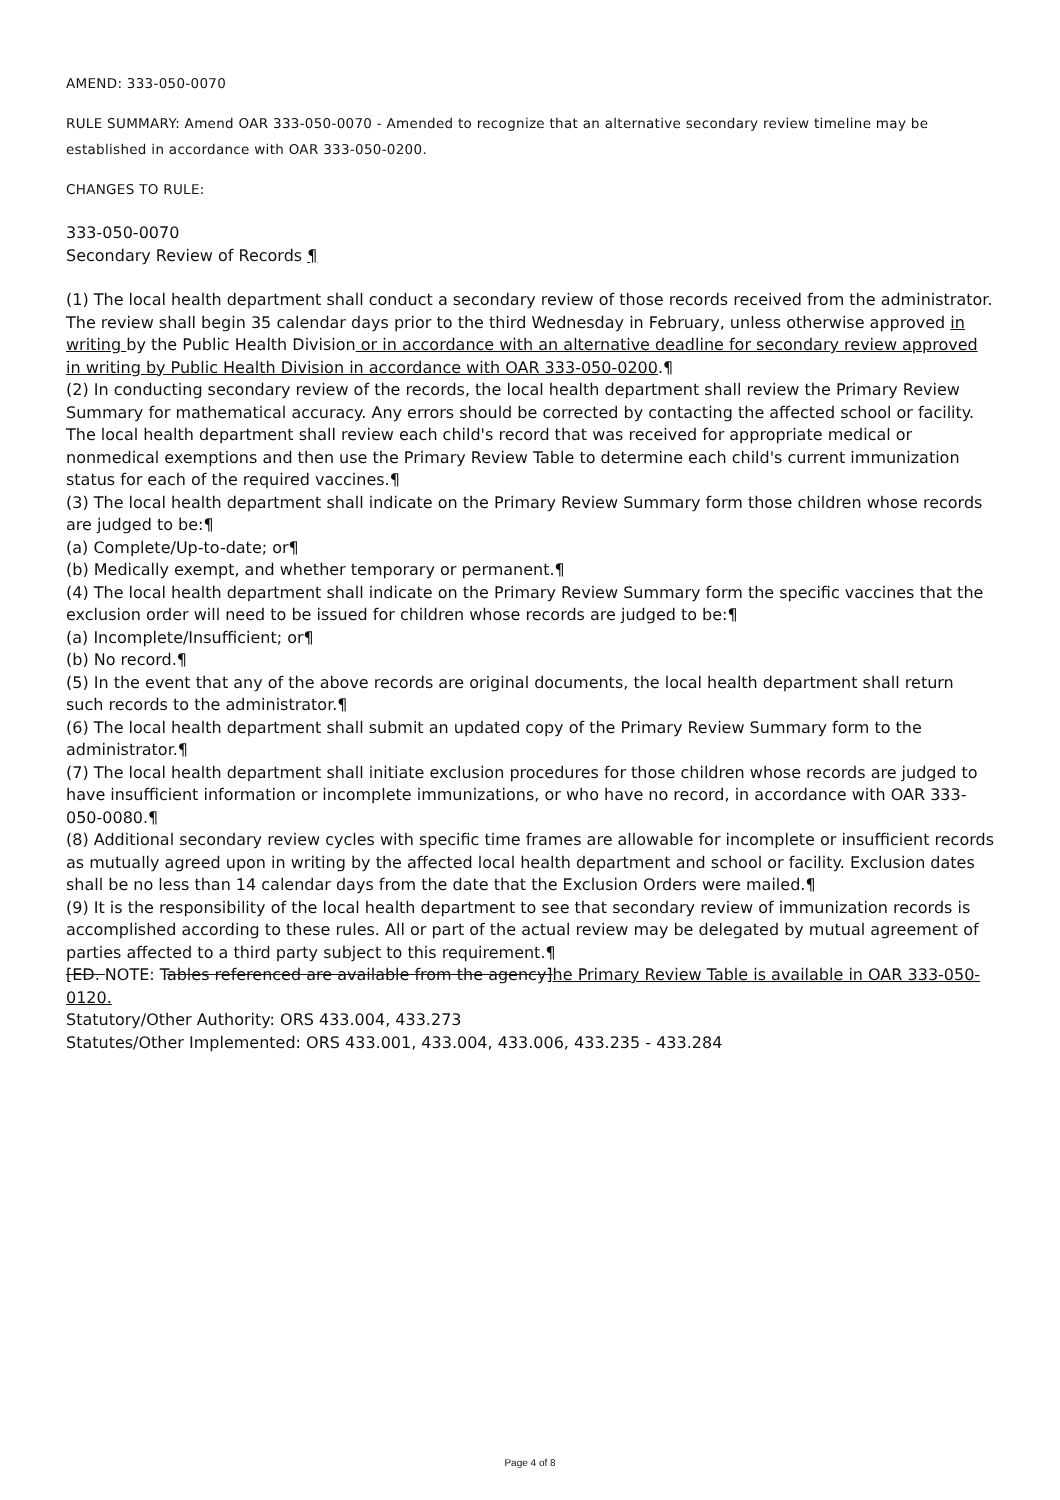AMEND: 333-050-0070
RULE SUMMARY: Amend OAR 333-050-0070 - Amended to recognize that an alternative secondary review timeline may be established in accordance with OAR 333-050-0200.
CHANGES TO RULE:
333-050-0070
Secondary Review of Records ¶
(1) The local health department shall conduct a secondary review of those records received from the administrator. The review shall begin 35 calendar days prior to the third Wednesday in February, unless otherwise approved in writing by the Public Health Division or in accordance with an alternative deadline for secondary review approved in writing by Public Health Division in accordance with OAR 333-050-0200.¶
(2) In conducting secondary review of the records, the local health department shall review the Primary Review Summary for mathematical accuracy. Any errors should be corrected by contacting the affected school or facility. The local health department shall review each child's record that was received for appropriate medical or nonmedical exemptions and then use the Primary Review Table to determine each child's current immunization status for each of the required vaccines.¶
(3) The local health department shall indicate on the Primary Review Summary form those children whose records are judged to be:¶
(a) Complete/Up-to-date; or¶
(b) Medically exempt, and whether temporary or permanent.¶
(4) The local health department shall indicate on the Primary Review Summary form the specific vaccines that the exclusion order will need to be issued for children whose records are judged to be:¶
(a) Incomplete/Insufficient; or¶
(b) No record.¶
(5) In the event that any of the above records are original documents, the local health department shall return such records to the administrator.¶
(6) The local health department shall submit an updated copy of the Primary Review Summary form to the administrator.¶
(7) The local health department shall initiate exclusion procedures for those children whose records are judged to have insufficient information or incomplete immunizations, or who have no record, in accordance with OAR 333-050-0080.¶
(8) Additional secondary review cycles with specific time frames are allowable for incomplete or insufficient records as mutually agreed upon in writing by the affected local health department and school or facility. Exclusion dates shall be no less than 14 calendar days from the date that the Exclusion Orders were mailed.¶
(9) It is the responsibility of the local health department to see that secondary review of immunization records is accomplished according to these rules. All or part of the actual review may be delegated by mutual agreement of parties affected to a third party subject to this requirement.¶
[ED. NOTE: Tables referenced are available from the agency]he Primary Review Table is available in OAR 333-050-0120.
Statutory/Other Authority: ORS 433.004, 433.273
Statutes/Other Implemented: ORS 433.001, 433.004, 433.006, 433.235 - 433.284
Page 4 of 8